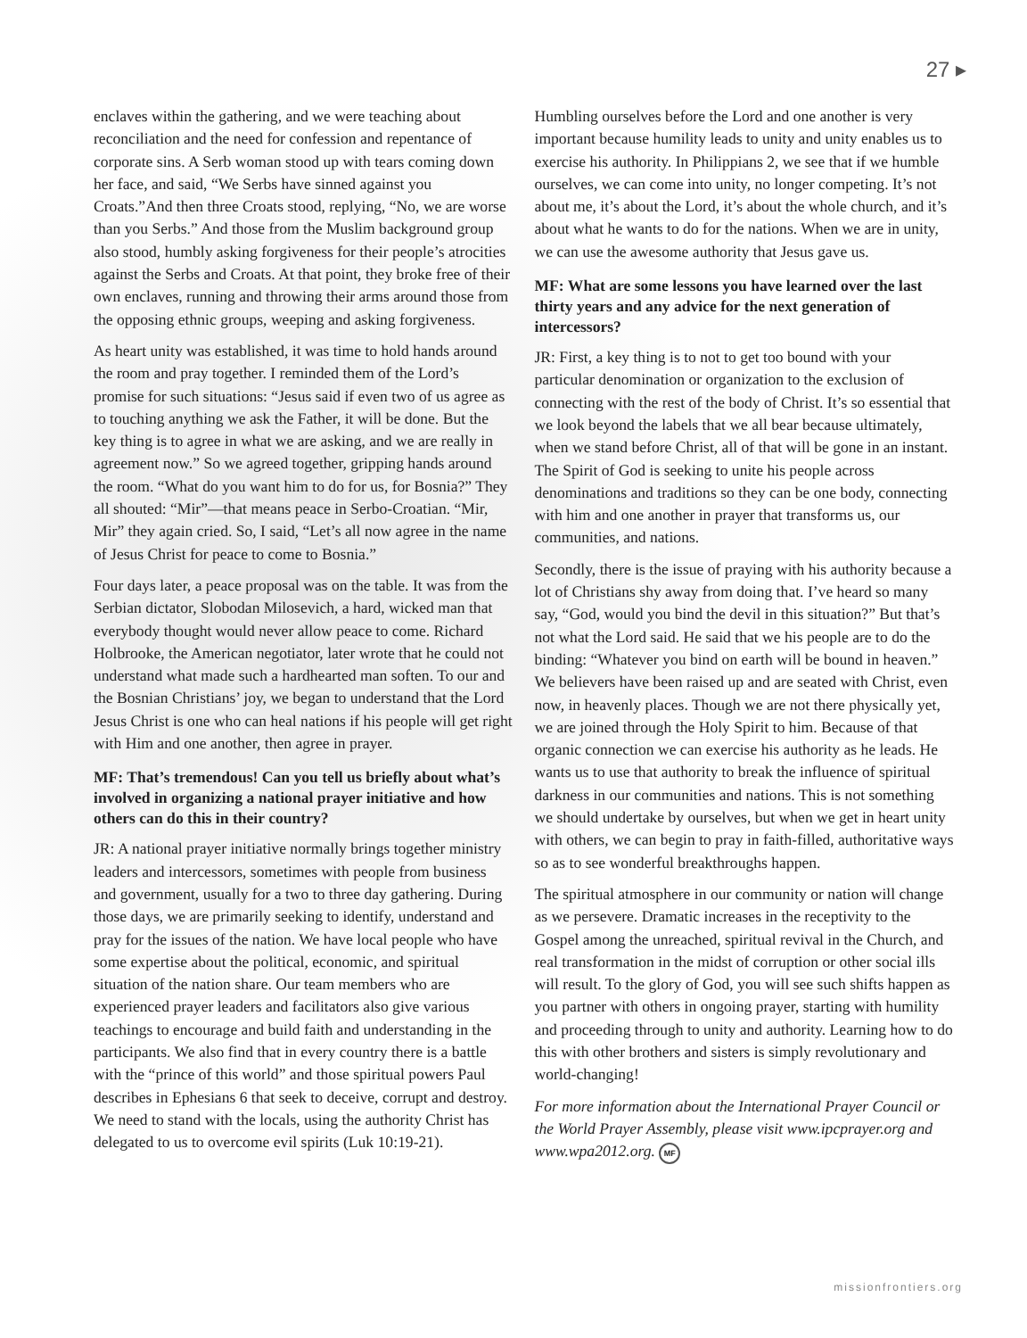27 ▸
enclaves within the gathering, and we were teaching about reconciliation and the need for confession and repentance of corporate sins. A Serb woman stood up with tears coming down her face, and said, “We Serbs have sinned against you Croats.”And then three Croats stood, replying, “No, we are worse than you Serbs.” And those from the Muslim background group also stood, humbly asking forgiveness for their people’s atrocities against the Serbs and Croats. At that point, they broke free of their own enclaves, running and throwing their arms around those from the opposing ethnic groups, weeping and asking forgiveness.
As heart unity was established, it was time to hold hands around the room and pray together. I reminded them of the Lord’s promise for such situations: “Jesus said if even two of us agree as to touching anything we ask the Father, it will be done. But the key thing is to agree in what we are asking, and we are really in agreement now.” So we agreed together, gripping hands around the room. “What do you want him to do for us, for Bosnia?” They all shouted: “Mir”—that means peace in Serbo-Croatian. “Mir, Mir” they again cried. So, I said, “Let’s all now agree in the name of Jesus Christ for peace to come to Bosnia.”
Four days later, a peace proposal was on the table. It was from the Serbian dictator, Slobodan Milosevich, a hard, wicked man that everybody thought would never allow peace to come. Richard Holbrooke, the American negotiator, later wrote that he could not understand what made such a hardhearted man soften. To our and the Bosnian Christians’ joy, we began to understand that the Lord Jesus Christ is one who can heal nations if his people will get right with Him and one another, then agree in prayer.
MF: That’s tremendous! Can you tell us briefly about what’s involved in organizing a national prayer initiative and how others can do this in their country?
JR: A national prayer initiative normally brings together ministry leaders and intercessors, sometimes with people from business and government, usually for a two to three day gathering. During those days, we are primarily seeking to identify, understand and pray for the issues of the nation. We have local people who have some expertise about the political, economic, and spiritual situation of the nation share. Our team members who are experienced prayer leaders and facilitators also give various teachings to encourage and build faith and understanding in the participants. We also find that in every country there is a battle with the “prince of this world” and those spiritual powers Paul describes in Ephesians 6 that seek to deceive, corrupt and destroy. We need to stand with the locals, using the authority Christ has delegated to us to overcome evil spirits (Luk 10:19-21).
Humbling ourselves before the Lord and one another is very important because humility leads to unity and unity enables us to exercise his authority. In Philippians 2, we see that if we humble ourselves, we can come into unity, no longer competing. It’s not about me, it’s about the Lord, it’s about the whole church, and it’s about what he wants to do for the nations. When we are in unity, we can use the awesome authority that Jesus gave us.
MF: What are some lessons you have learned over the last thirty years and any advice for the next generation of intercessors?
JR: First, a key thing is to not to get too bound with your particular denomination or organization to the exclusion of connecting with the rest of the body of Christ. It’s so essential that we look beyond the labels that we all bear because ultimately, when we stand before Christ, all of that will be gone in an instant. The Spirit of God is seeking to unite his people across denominations and traditions so they can be one body, connecting with him and one another in prayer that transforms us, our communities, and nations.
Secondly, there is the issue of praying with his authority because a lot of Christians shy away from doing that. I’ve heard so many say, “God, would you bind the devil in this situation?” But that’s not what the Lord said. He said that we his people are to do the binding: “Whatever you bind on earth will be bound in heaven.” We believers have been raised up and are seated with Christ, even now, in heavenly places. Though we are not there physically yet, we are joined through the Holy Spirit to him. Because of that organic connection we can exercise his authority as he leads. He wants us to use that authority to break the influence of spiritual darkness in our communities and nations. This is not something we should undertake by ourselves, but when we get in heart unity with others, we can begin to pray in faith-filled, authoritative ways so as to see wonderful breakthroughs happen.
The spiritual atmosphere in our community or nation will change as we persevere. Dramatic increases in the receptivity to the Gospel among the unreached, spiritual revival in the Church, and real transformation in the midst of corruption or other social ills will result. To the glory of God, you will see such shifts happen as you partner with others in ongoing prayer, starting with humility and proceeding through to unity and authority. Learning how to do this with other brothers and sisters is simply revolutionary and world-changing!
For more information about the International Prayer Council or the World Prayer Assembly, please visit www.ipcprayer.org and www.wpa2012.org. MF
missionfrontiers.org